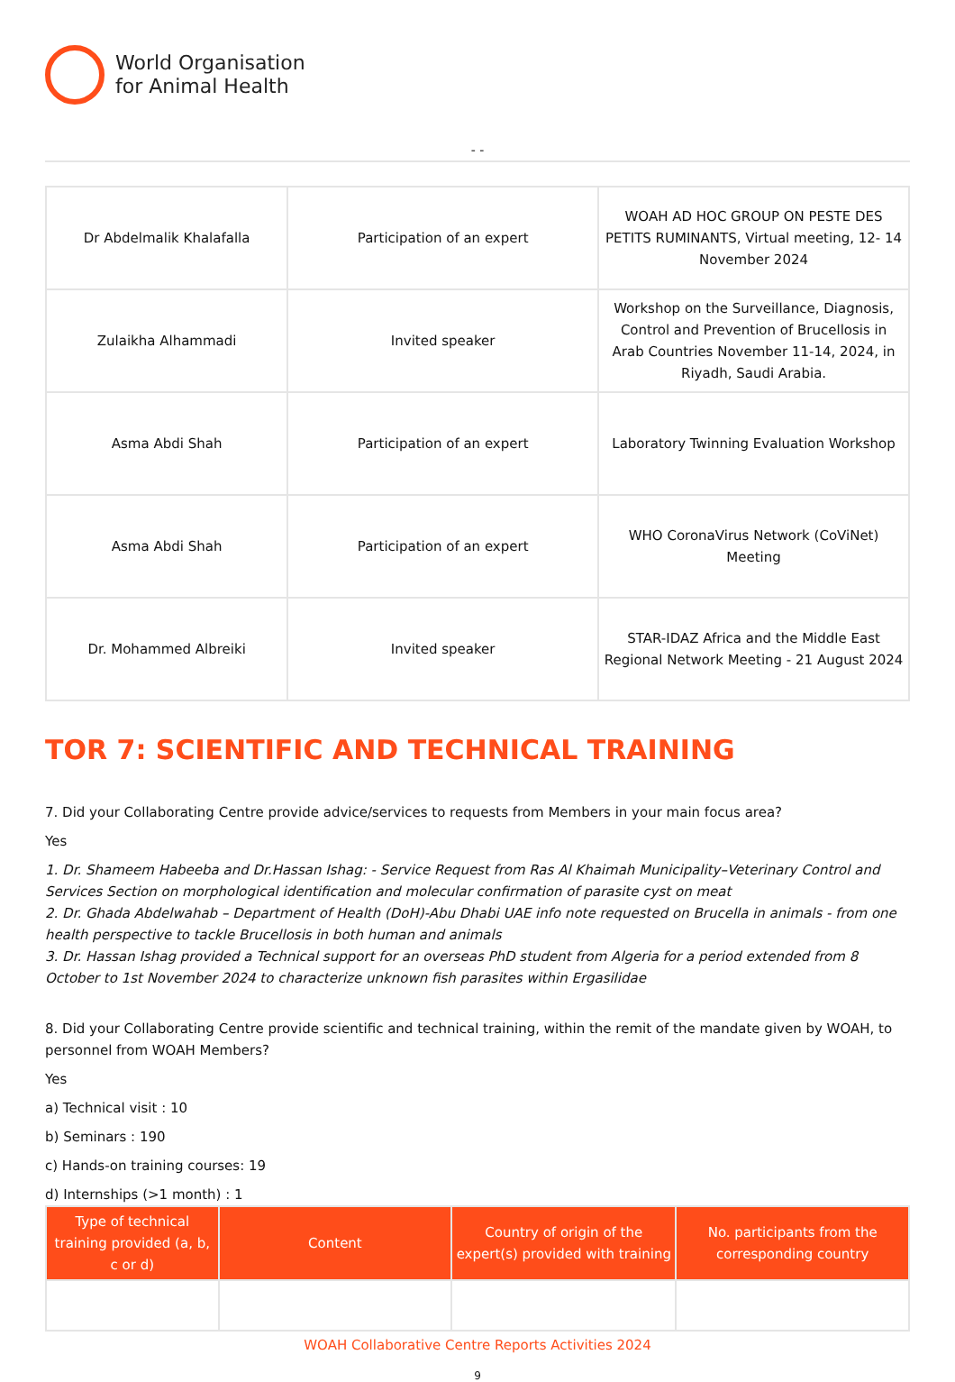World Organisation
for Animal Health
- -
| Dr Abdelmalik Khalafalla | Participation of an expert | WOAH AD HOC GROUP ON PESTE DES PETITS RUMINANTS, Virtual meeting, 12- 14 November 2024 |
| Zulaikha Alhammadi | Invited speaker | Workshop on the Surveillance, Diagnosis, Control and Prevention of Brucellosis in Arab Countries November 11-14, 2024, in Riyadh, Saudi Arabia. |
| Asma Abdi Shah | Participation of an expert | Laboratory Twinning Evaluation Workshop |
| Asma Abdi Shah | Participation of an expert | WHO CoronaVirus Network (CoViNet) Meeting |
| Dr. Mohammed Albreiki | Invited speaker | STAR-IDAZ Africa and the Middle East Regional Network Meeting - 21 August 2024 |
TOR 7: SCIENTIFIC AND TECHNICAL TRAINING
7. Did your Collaborating Centre provide advice/services to requests from Members in your main focus area?
Yes
1. Dr. Shameem Habeeba and Dr.Hassan Ishag: - Service Request from Ras Al Khaimah Municipality–Veterinary Control and Services Section on morphological identification and molecular confirmation of parasite cyst on meat
2. Dr. Ghada Abdelwahab – Department of Health (DoH)-Abu Dhabi UAE info note requested on Brucella in animals - from one health perspective to tackle Brucellosis in both human and animals
3. Dr. Hassan Ishag provided a Technical support for an overseas PhD student from Algeria for a period extended from 8 October to 1st November 2024 to characterize unknown fish parasites within Ergasilidae
8. Did your Collaborating Centre provide scientific and technical training, within the remit of the mandate given by WOAH, to personnel from WOAH Members?
Yes
a) Technical visit : 10
b) Seminars : 190
c) Hands-on training courses: 19
d) Internships (>1 month) : 1
| Type of technical training provided (a, b, c or d) | Content | Country of origin of the expert(s) provided with training | No. participants from the corresponding country |
| --- | --- | --- | --- |
WOAH Collaborative Centre Reports Activities 2024
9